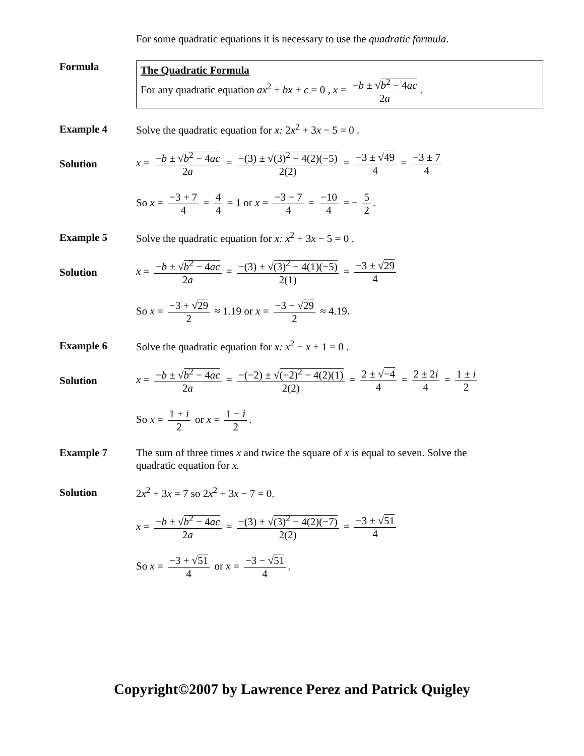For some quadratic equations it is necessary to use the quadratic formula.
Formula
The Quadratic Formula
For any quadratic equation ax<sup>2</sup> + bx + c = 0 , x = −b ± √b<sup>2</sup> − 4ac 2a.
Example 4
Solve the quadratic equation for x: 2x<sup>2</sup> + 3x − 5 = 0 .
Solution
x = −b ± √b<sup>2</sup> − 4ac 2a = −(3) ± √(3)<sup>2</sup> − 4(2)(−5) 2(2) = −3 ± √49 4 = −3 ± 7 4
So x = −3 + 7 4 = 4 4 = 1 or x = −3 − 7 4 = −10 4 = − 5 2.
Example 5
Solve the quadratic equation for x: x<sup>2</sup> + 3x − 5 = 0 .
Solution
x = −b ± √b<sup>2</sup> − 4ac 2a = −(3) ± √(3)<sup>2</sup> − 4(1)(−5) 2(1) = −3 ± √29 4
So x = −3 + √29 2 ≈ 1.19 or x = −3 − √29 2 ≈ 4.19.
Example 6
Solve the quadratic equation for x: x<sup>2</sup> − x + 1 = 0 .
Solution
x = −b ± √b<sup>2</sup> − 4ac 2a = −(−2) ± √(−2)<sup>2</sup> − 4(2)(1) 2(2) = 2 ± √−4 4 = 2 ± 2i 4 = 1 ± i 2
So x = 1 + i 2 or x = 1 − i 2.
Example 7 The sum of three times x and twice the square of x is equal to seven. Solve the
quadratic equation for x.
Solution
2x<sup>2</sup> + 3x = 7 so 2x<sup>2</sup> + 3x − 7 = 0.
x = −b ± √b<sup>2</sup> − 4ac 2a = −(3) ± √(3)<sup>2</sup> − 4(2)(−7) 2(2) = −3 ± √51 4
So x = −3 + √51 4 or x = −3 − √51 4.
Copyright©2007 by Lawrence Perez and Patrick Quigley